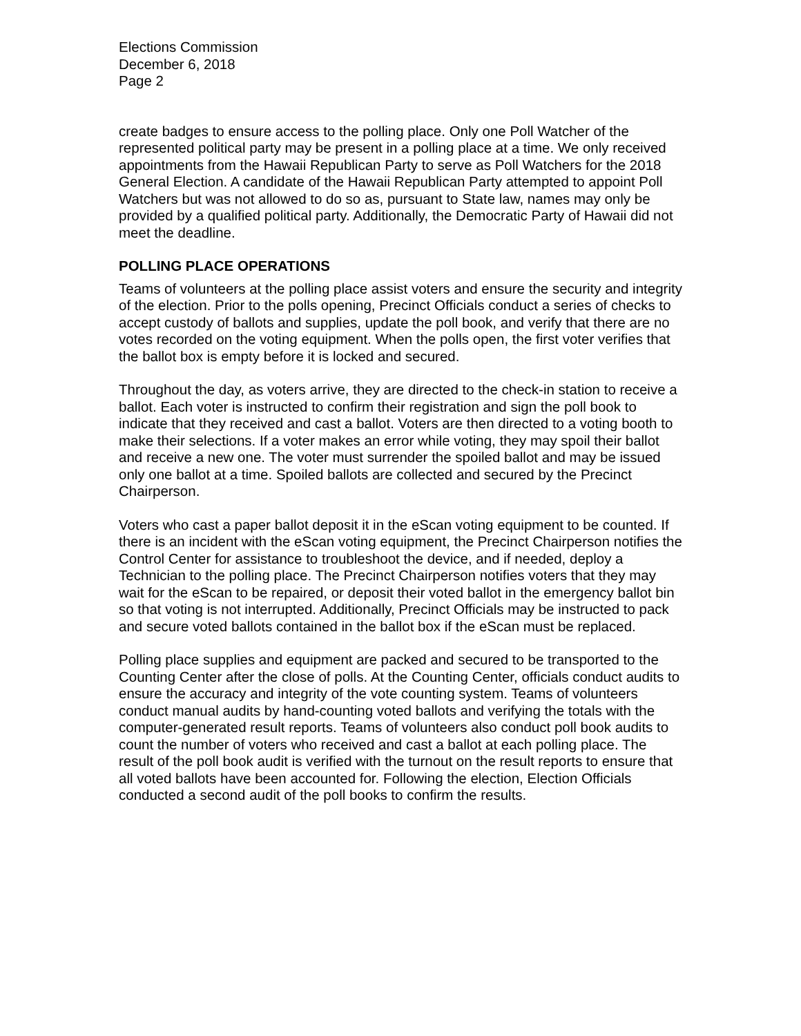Elections Commission
December 6, 2018
Page 2
create badges to ensure access to the polling place. Only one Poll Watcher of the represented political party may be present in a polling place at a time. We only received appointments from the Hawaii Republican Party to serve as Poll Watchers for the 2018 General Election. A candidate of the Hawaii Republican Party attempted to appoint Poll Watchers but was not allowed to do so as, pursuant to State law, names may only be provided by a qualified political party. Additionally, the Democratic Party of Hawaii did not meet the deadline.
POLLING PLACE OPERATIONS
Teams of volunteers at the polling place assist voters and ensure the security and integrity of the election. Prior to the polls opening, Precinct Officials conduct a series of checks to accept custody of ballots and supplies, update the poll book, and verify that there are no votes recorded on the voting equipment. When the polls open, the first voter verifies that the ballot box is empty before it is locked and secured.
Throughout the day, as voters arrive, they are directed to the check-in station to receive a ballot. Each voter is instructed to confirm their registration and sign the poll book to indicate that they received and cast a ballot. Voters are then directed to a voting booth to make their selections. If a voter makes an error while voting, they may spoil their ballot and receive a new one. The voter must surrender the spoiled ballot and may be issued only one ballot at a time. Spoiled ballots are collected and secured by the Precinct Chairperson.
Voters who cast a paper ballot deposit it in the eScan voting equipment to be counted. If there is an incident with the eScan voting equipment, the Precinct Chairperson notifies the Control Center for assistance to troubleshoot the device, and if needed, deploy a Technician to the polling place. The Precinct Chairperson notifies voters that they may wait for the eScan to be repaired, or deposit their voted ballot in the emergency ballot bin so that voting is not interrupted. Additionally, Precinct Officials may be instructed to pack and secure voted ballots contained in the ballot box if the eScan must be replaced.
Polling place supplies and equipment are packed and secured to be transported to the Counting Center after the close of polls. At the Counting Center, officials conduct audits to ensure the accuracy and integrity of the vote counting system. Teams of volunteers conduct manual audits by hand-counting voted ballots and verifying the totals with the computer-generated result reports. Teams of volunteers also conduct poll book audits to count the number of voters who received and cast a ballot at each polling place. The result of the poll book audit is verified with the turnout on the result reports to ensure that all voted ballots have been accounted for. Following the election, Election Officials conducted a second audit of the poll books to confirm the results.